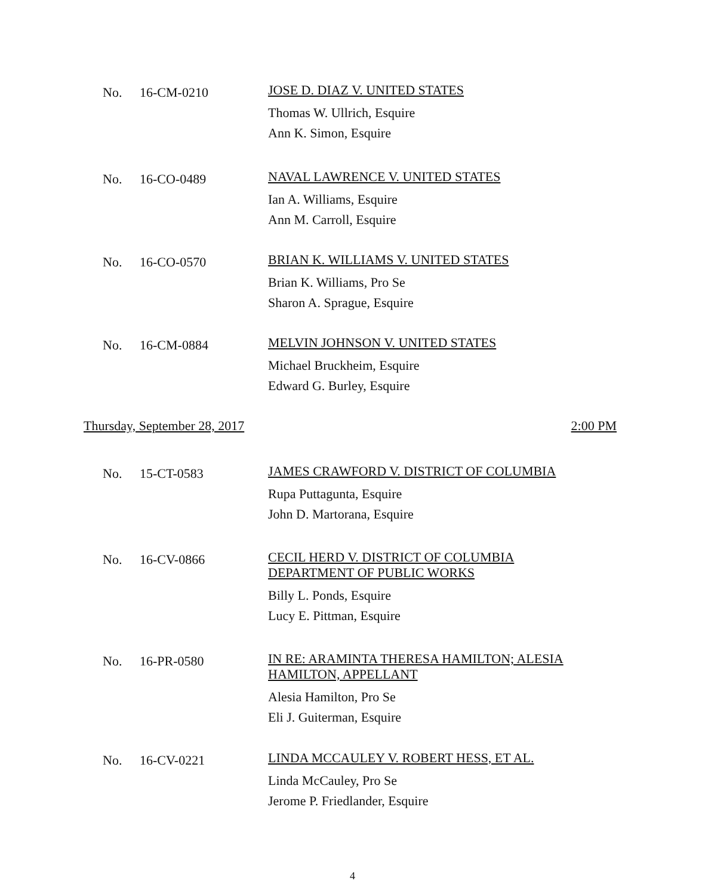No. 16-CM-0210
JOSE D. DIAZ V. UNITED STATES
Thomas W. Ullrich, Esquire
Ann K. Simon, Esquire
No. 16-CO-0489
NAVAL LAWRENCE V. UNITED STATES
Ian A. Williams, Esquire
Ann M. Carroll, Esquire
No. 16-CO-0570
BRIAN K. WILLIAMS V. UNITED STATES
Brian K. Williams, Pro Se
Sharon A. Sprague, Esquire
No. 16-CM-0884
MELVIN JOHNSON V. UNITED STATES
Michael Bruckheim, Esquire
Edward G. Burley, Esquire
Thursday, September 28, 2017 2:00 PM
No. 15-CT-0583
JAMES CRAWFORD V. DISTRICT OF COLUMBIA
Rupa Puttagunta, Esquire
John D. Martorana, Esquire
No. 16-CV-0866
CECIL HERD V. DISTRICT OF COLUMBIA
DEPARTMENT OF PUBLIC WORKS
Billy L. Ponds, Esquire
Lucy E. Pittman, Esquire
No. 16-PR-0580
IN RE: ARAMINTA THERESA HAMILTON; ALESIA
HAMILTON, APPELLANT
Alesia Hamilton, Pro Se
Eli J. Guiterman, Esquire
No. 16-CV-0221
LINDA MCCAULEY V. ROBERT HESS, ET AL.
Linda McCauley, Pro Se
Jerome P. Friedlander, Esquire
4